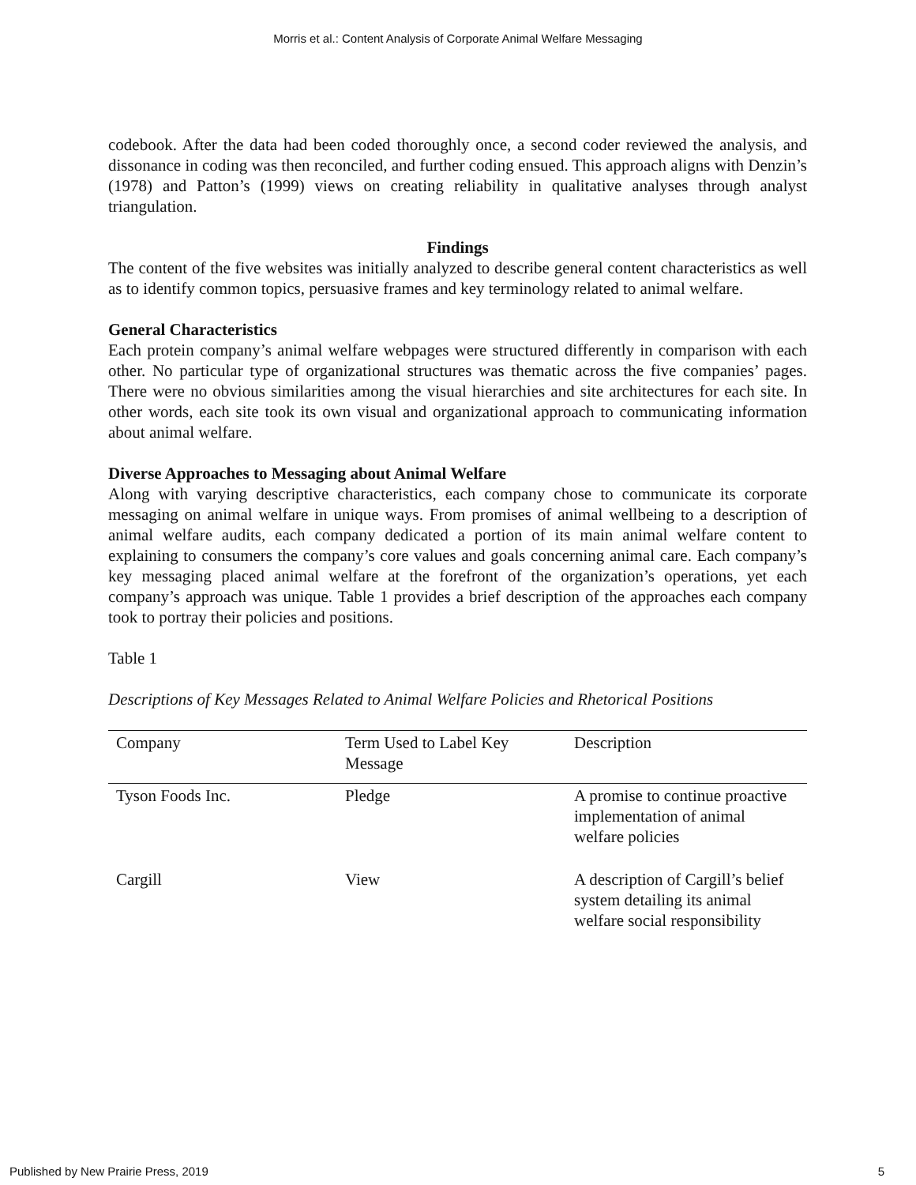Morris et al.: Content Analysis of Corporate Animal Welfare Messaging
codebook. After the data had been coded thoroughly once, a second coder reviewed the analysis, and dissonance in coding was then reconciled, and further coding ensued. This approach aligns with Denzin’s (1978) and Patton’s (1999) views on creating reliability in qualitative analyses through analyst triangulation.
Findings
The content of the five websites was initially analyzed to describe general content characteristics as well as to identify common topics, persuasive frames and key terminology related to animal welfare.
General Characteristics
Each protein company’s animal welfare webpages were structured differently in comparison with each other. No particular type of organizational structures was thematic across the five companies’ pages. There were no obvious similarities among the visual hierarchies and site architectures for each site. In other words, each site took its own visual and organizational approach to communicating information about animal welfare.
Diverse Approaches to Messaging about Animal Welfare
Along with varying descriptive characteristics, each company chose to communicate its corporate messaging on animal welfare in unique ways. From promises of animal wellbeing to a description of animal welfare audits, each company dedicated a portion of its main animal welfare content to explaining to consumers the company’s core values and goals concerning animal care. Each company’s key messaging placed animal welfare at the forefront of the organization’s operations, yet each company’s approach was unique. Table 1 provides a brief description of the approaches each company took to portray their policies and positions.
Table 1
Descriptions of Key Messages Related to Animal Welfare Policies and Rhetorical Positions
| Company | Term Used to Label Key Message | Description |
| --- | --- | --- |
| Tyson Foods Inc. | Pledge | A promise to continue proactive implementation of animal welfare policies |
| Cargill | View | A description of Cargill’s belief system detailing its animal welfare social responsibility |
Published by New Prairie Press, 2019 5